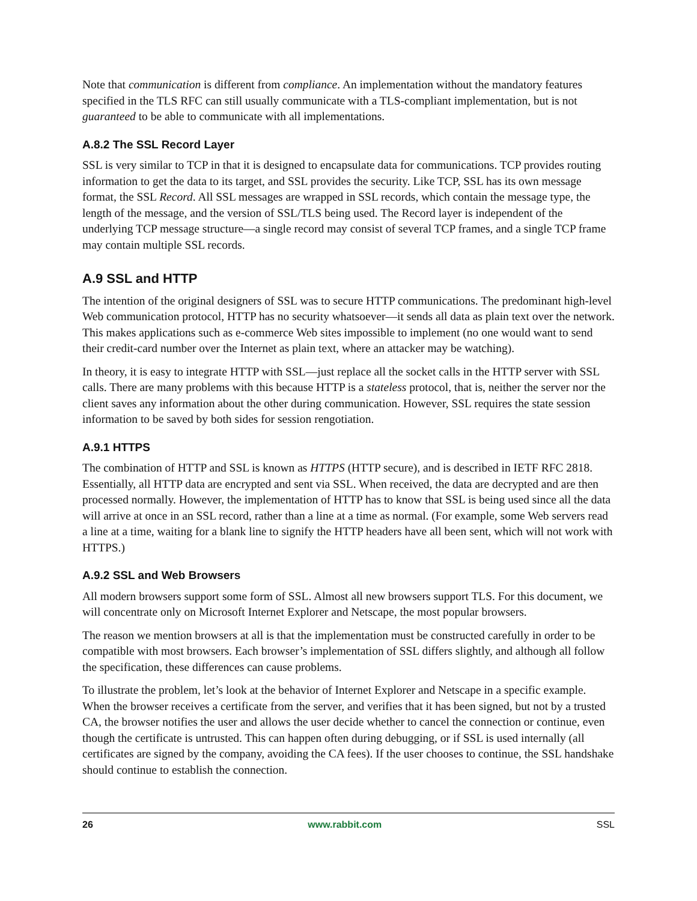Note that communication is different from compliance. An implementation without the mandatory features specified in the TLS RFC can still usually communicate with a TLS-compliant implementation, but is not guaranteed to be able to communicate with all implementations.
A.8.2 The SSL Record Layer
SSL is very similar to TCP in that it is designed to encapsulate data for communications. TCP provides routing information to get the data to its target, and SSL provides the security. Like TCP, SSL has its own message format, the SSL Record. All SSL messages are wrapped in SSL records, which contain the message type, the length of the message, and the version of SSL/TLS being used. The Record layer is independent of the underlying TCP message structure—a single record may consist of several TCP frames, and a single TCP frame may contain multiple SSL records.
A.9 SSL and HTTP
The intention of the original designers of SSL was to secure HTTP communications. The predominant high-level Web communication protocol, HTTP has no security whatsoever—it sends all data as plain text over the network. This makes applications such as e-commerce Web sites impossible to implement (no one would want to send their credit-card number over the Internet as plain text, where an attacker may be watching).
In theory, it is easy to integrate HTTP with SSL—just replace all the socket calls in the HTTP server with SSL calls. There are many problems with this because HTTP is a stateless protocol, that is, neither the server nor the client saves any information about the other during communication. However, SSL requires the state session information to be saved by both sides for session rengotiation.
A.9.1 HTTPS
The combination of HTTP and SSL is known as HTTPS (HTTP secure), and is described in IETF RFC 2818. Essentially, all HTTP data are encrypted and sent via SSL. When received, the data are decrypted and are then processed normally. However, the implementation of HTTP has to know that SSL is being used since all the data will arrive at once in an SSL record, rather than a line at a time as normal. (For example, some Web servers read a line at a time, waiting for a blank line to signify the HTTP headers have all been sent, which will not work with HTTPS.)
A.9.2 SSL and Web Browsers
All modern browsers support some form of SSL. Almost all new browsers support TLS. For this document, we will concentrate only on Microsoft Internet Explorer and Netscape, the most popular browsers.
The reason we mention browsers at all is that the implementation must be constructed carefully in order to be compatible with most browsers. Each browser’s implementation of SSL differs slightly, and although all follow the specification, these differences can cause problems.
To illustrate the problem, let’s look at the behavior of Internet Explorer and Netscape in a specific example. When the browser receives a certificate from the server, and verifies that it has been signed, but not by a trusted CA, the browser notifies the user and allows the user decide whether to cancel the connection or continue, even though the certificate is untrusted. This can happen often during debugging, or if SSL is used internally (all certificates are signed by the company, avoiding the CA fees). If the user chooses to continue, the SSL handshake should continue to establish the connection.
26 www.rabbit.com SSL